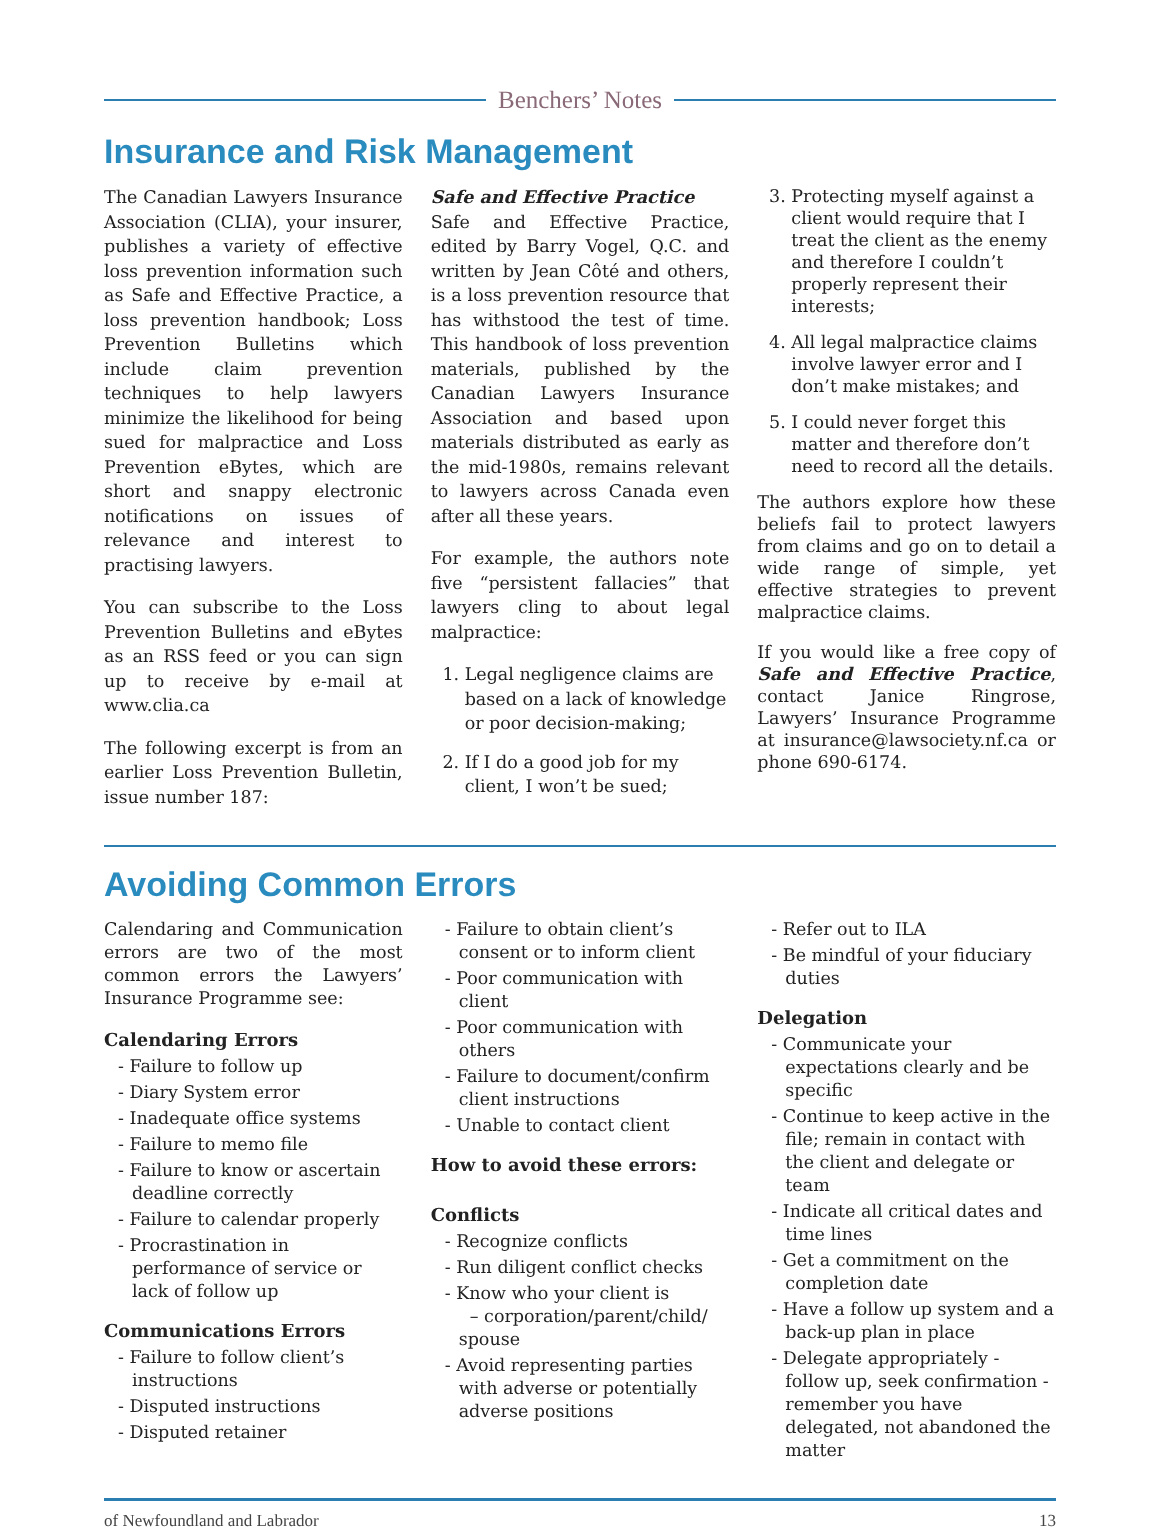Benchers’ Notes
Insurance and Risk Management
The Canadian Lawyers Insurance Association (CLIA), your insurer, publishes a variety of effective loss prevention information such as Safe and Effective Practice, a loss prevention handbook; Loss Prevention Bulletins which include claim prevention techniques to help lawyers minimize the likelihood for being sued for malpractice and Loss Prevention eBytes, which are short and snappy electronic notifications on issues of relevance and interest to practising lawyers.
You can subscribe to the Loss Prevention Bulletins and eBytes as an RSS feed or you can sign up to receive by e-mail at www.clia.ca
The following excerpt is from an earlier Loss Prevention Bulletin, issue number 187:
Safe and Effective Practice
Safe and Effective Practice, edited by Barry Vogel, Q.C. and written by Jean Côté and others, is a loss prevention resource that has withstood the test of time. This handbook of loss prevention materials, published by the Canadian Lawyers Insurance Association and based upon materials distributed as early as the mid-1980s, remains relevant to lawyers across Canada even after all these years.
For example, the authors note five “persistent fallacies” that lawyers cling to about legal malpractice:
1. Legal negligence claims are based on a lack of knowledge or poor decision-making;
2. If I do a good job for my client, I won’t be sued;
3. Protecting myself against a client would require that I treat the client as the enemy and therefore I couldn’t properly represent their interests;
4. All legal malpractice claims involve lawyer error and I don’t make mistakes; and
5. I could never forget this matter and therefore don’t need to record all the details.
The authors explore how these beliefs fail to protect lawyers from claims and go on to detail a wide range of simple, yet effective strategies to prevent malpractice claims.
If you would like a free copy of Safe and Effective Practice, contact Janice Ringrose, Lawyers’ Insurance Programme at insurance@lawsociety.nf.ca or phone 690-6174.
Avoiding Common Errors
Calendaring and Communication errors are two of the most common errors the Lawyers’ Insurance Programme see:
Calendaring Errors
- Failure to follow up
- Diary System error
- Inadequate office systems
- Failure to memo file
- Failure to know or ascertain deadline correctly
- Failure to calendar properly
- Procrastination in performance of service or lack of follow up
Communications Errors
- Failure to follow client’s instructions
- Disputed instructions
- Disputed retainer
- Failure to obtain client’s consent or to inform client
- Poor communication with client
- Poor communication with others
- Failure to document/confirm client instructions
- Unable to contact client
How to avoid these errors:
Conflicts
- Recognize conflicts
- Run diligent conflict checks
- Know who your client is
– corporation/parent/child/ spouse
- Avoid representing parties with adverse or potentially adverse positions
- Refer out to ILA
- Be mindful of your fiduciary duties
Delegation
- Communicate your expectations clearly and be specific
- Continue to keep active in the file; remain in contact with the client and delegate or team
- Indicate all critical dates and time lines
- Get a commitment on the completion date
- Have a follow up system and a back-up plan in place
- Delegate appropriately - follow up, seek confirmation - remember you have delegated, not abandoned the matter
of Newfoundland and Labrador 13